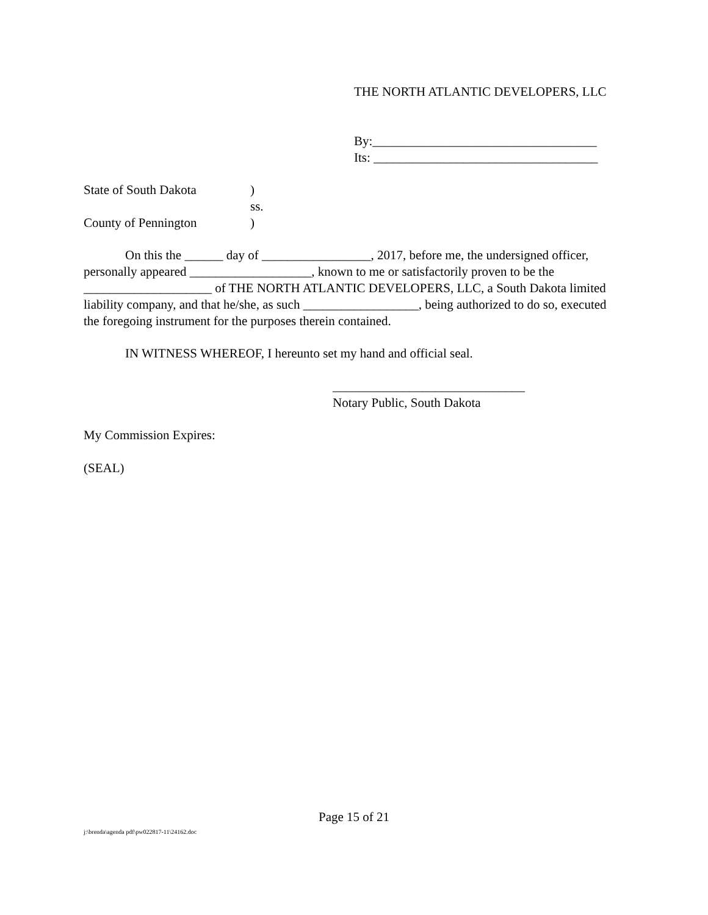THE NORTH ATLANTIC DEVELOPERS, LLC
By:___________________________________
Its: ___________________________________
State of South Dakota)
ss.
County of Pennington)
On this the ______ day of _________________, 2017, before me, the undersigned officer, personally appeared ___________________, known to me or satisfactorily proven to be the ____________________ of THE NORTH ATLANTIC DEVELOPERS, LLC, a South Dakota limited liability company, and that he/she, as such __________________, being authorized to do so, executed the foregoing instrument for the purposes therein contained.
IN WITNESS WHEREOF, I hereunto set my hand and official seal.
______________________________
Notary Public, South Dakota
My Commission Expires:
(SEAL)
Page 15 of 21
j:\brenda\agenda pdf\pw022817-11\24162.doc